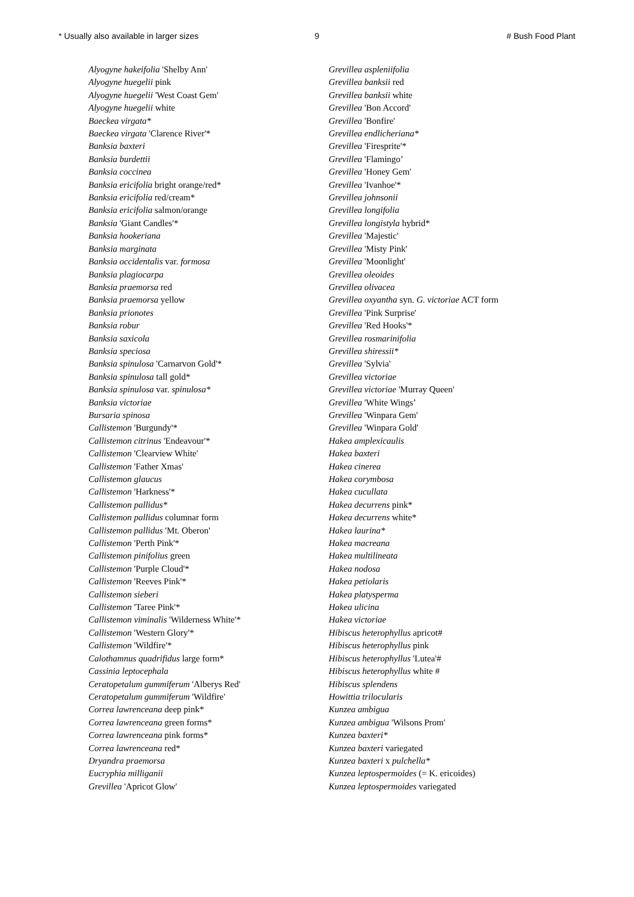* Usually also available in larger sizes 9 # Bush Food Plant
Alyogyne hakeifolia 'Shelby Ann'
Alyogyne huegelii pink
Alyogyne huegelii 'West Coast Gem'
Alyogyne huegelii white
Baeckea virgata*
Baeckea virgata 'Clarence River'*
Banksia baxteri
Banksia burdettii
Banksia coccinea
Banksia ericifolia bright orange/red*
Banksia ericifolia red/cream*
Banksia ericifolia salmon/orange
Banksia 'Giant Candles'*
Banksia hookeriana
Banksia marginata
Banksia occidentalis var. formosa
Banksia plagiocarpa
Banksia praemorsa red
Banksia praemorsa yellow
Banksia prionotes
Banksia robur
Banksia saxicola
Banksia speciosa
Banksia spinulosa 'Carnarvon Gold'*
Banksia spinulosa tall gold*
Banksia spinulosa var. spinulosa*
Banksia victoriae
Bursaria spinosa
Callistemon 'Burgundy'*
Callistemon citrinus 'Endeavour'*
Callistemon 'Clearview White'
Callistemon 'Father Xmas'
Callistemon glaucus
Callistemon 'Harkness'*
Callistemon pallidus*
Callistemon pallidus columnar form
Callistemon pallidus 'Mt. Oberon'
Callistemon 'Perth Pink'*
Callistemon pinifolius green
Callistemon 'Purple Cloud'*
Callistemon 'Reeves Pink'*
Callistemon sieberi
Callistemon 'Taree Pink'*
Callistemon viminalis 'Wilderness White'*
Callistemon 'Western Glory'*
Callistemon 'Wildfire'*
Calothamnus quadrifidus large form*
Cassinia leptocephala
Ceratopetalum gummiferum 'Alberys Red'
Ceratopetalum gummiferum 'Wildfire'
Correa lawrenceana deep pink*
Correa lawrenceana green forms*
Correa lawrenceana pink forms*
Correa lawrenceana red*
Dryandra praemorsa
Eucryphia milliganii
Grevillea 'Apricot Glow'
Grevillea aspleniifolia
Grevillea banksii red
Grevillea banksii white
Grevillea 'Bon Accord'
Grevillea 'Bonfire'
Grevillea endlicheriana*
Grevillea 'Firesprite'*
Grevillea 'Flamingo’
Grevillea 'Honey Gem'
Grevillea 'Ivanhoe'*
Grevillea johnsonii
Grevillea longifolia
Grevillea longistyla hybrid*
Grevillea 'Majestic'
Grevillea 'Misty Pink'
Grevillea 'Moonlight'
Grevillea oleoides
Grevillea olivacea
Grevillea oxyantha syn. G. victoriae ACT form
Grevillea 'Pink Surprise'
Grevillea 'Red Hooks'*
Grevillea rosmarinifolia
Grevillea shiressii*
Grevillea 'Sylvia'
Grevillea victoriae
Grevillea victoriae 'Murray Queen'
Grevillea 'White Wings’
Grevillea 'Winpara Gem'
Grevillea 'Winpara Gold'
Hakea amplexicaulis
Hakea baxteri
Hakea cinerea
Hakea corymbosa
Hakea cucullata
Hakea decurrens pink*
Hakea decurrens white*
Hakea laurina*
Hakea macreana
Hakea multilineata
Hakea nodosa
Hakea petiolaris
Hakea platysperma
Hakea ulicina
Hakea victoriae
Hibiscus heterophyllus apricot#
Hibiscus heterophyllus pink
Hibiscus heterophyllus 'Lutea'#
Hibiscus heterophyllus white #
Hibiscus splendens
Howittia trilocularis
Kunzea ambigua
Kunzea ambigua 'Wilsons Prom'
Kunzea baxteri*
Kunzea baxteri variegated
Kunzea baxteri x pulchella*
Kunzea leptospermoides (= K. ericoides)
Kunzea leptospermoides variegated